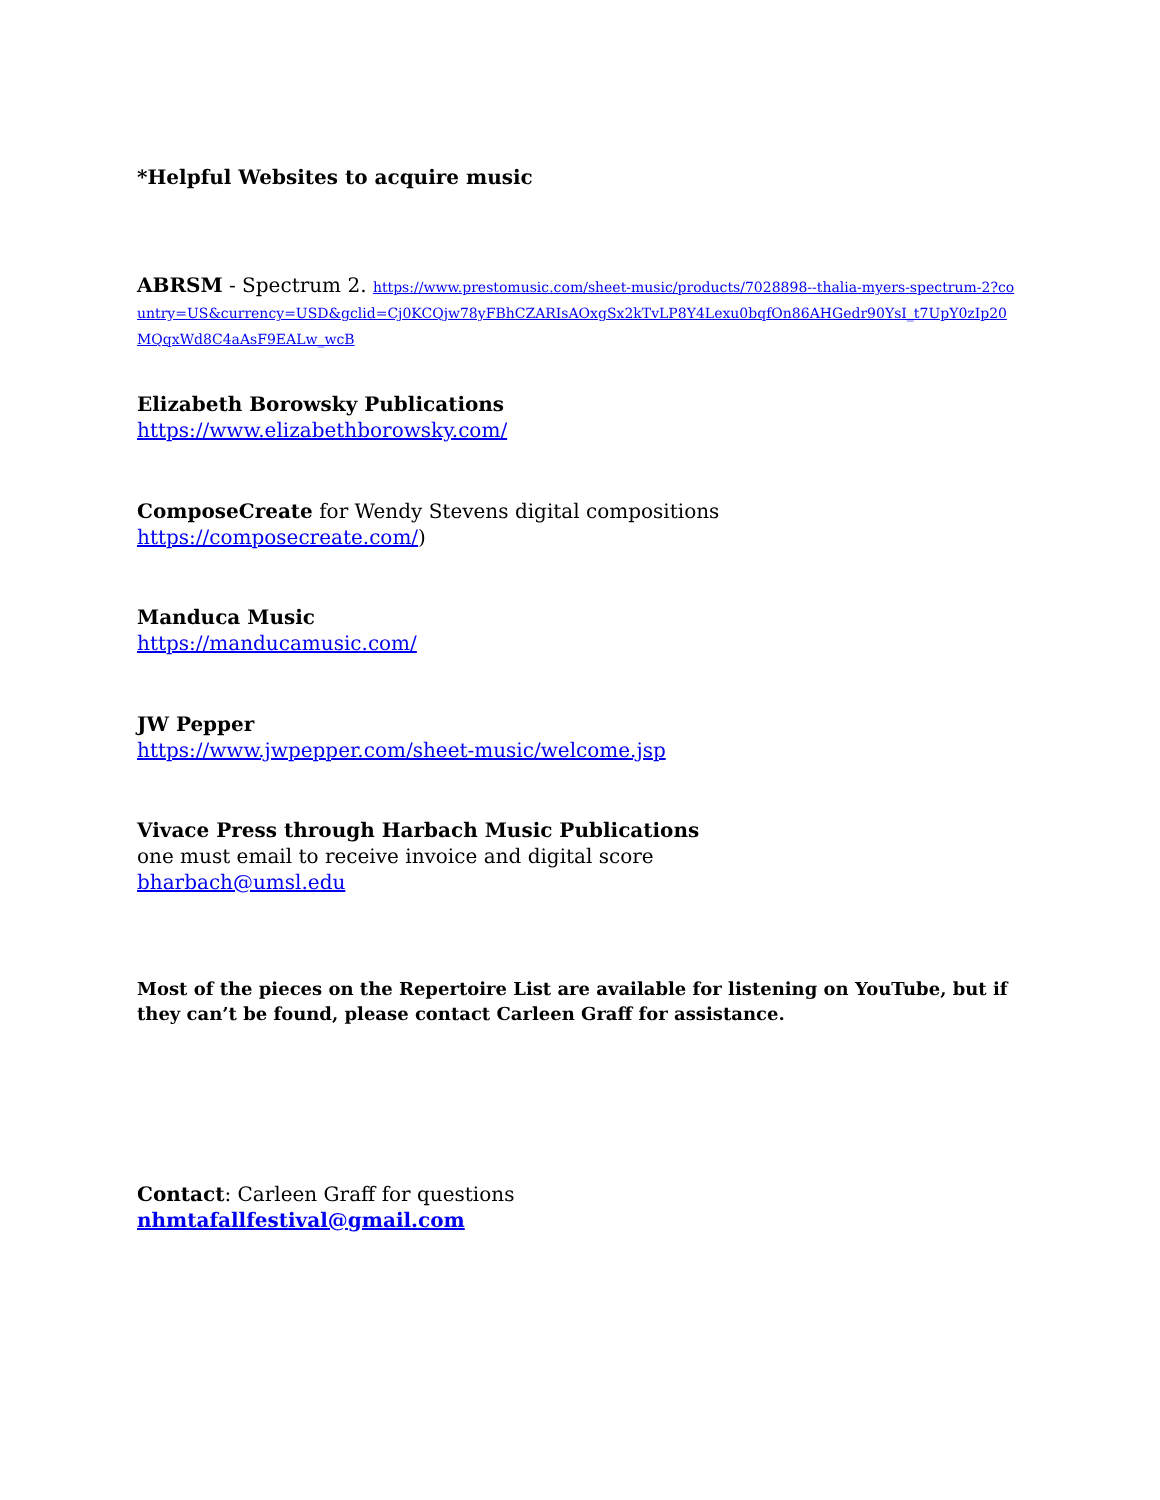*Helpful Websites to acquire music
ABRSM - Spectrum 2. https://www.prestomusic.com/sheet-music/products/7028898--thalia-myers-spectrum-2?country=US&currency=USD&gclid=Cj0KCQjw78yFBhCZARIsAOxgSx2kTvLP8Y4Lexu0bqfOn86AHGedr90YsI_t7UpY0zIp20MQqxWd8C4aAsF9EALw_wcB
Elizabeth Borowsky Publications
https://www.elizabethborowsky.com/
ComposeCreate for Wendy Stevens digital compositions
https://composecreate.com/)
Manduca Music
https://manducamusic.com/
JW Pepper
https://www.jwpepper.com/sheet-music/welcome.jsp
Vivace Press through Harbach Music Publications
one must email to receive invoice and digital score
bharbach@umsl.edu
Most of the pieces on the Repertoire List are available for listening on YouTube, but if they can’t be found, please contact Carleen Graff for assistance.
Contact: Carleen Graff for questions
nhmtafallfestival@gmail.com